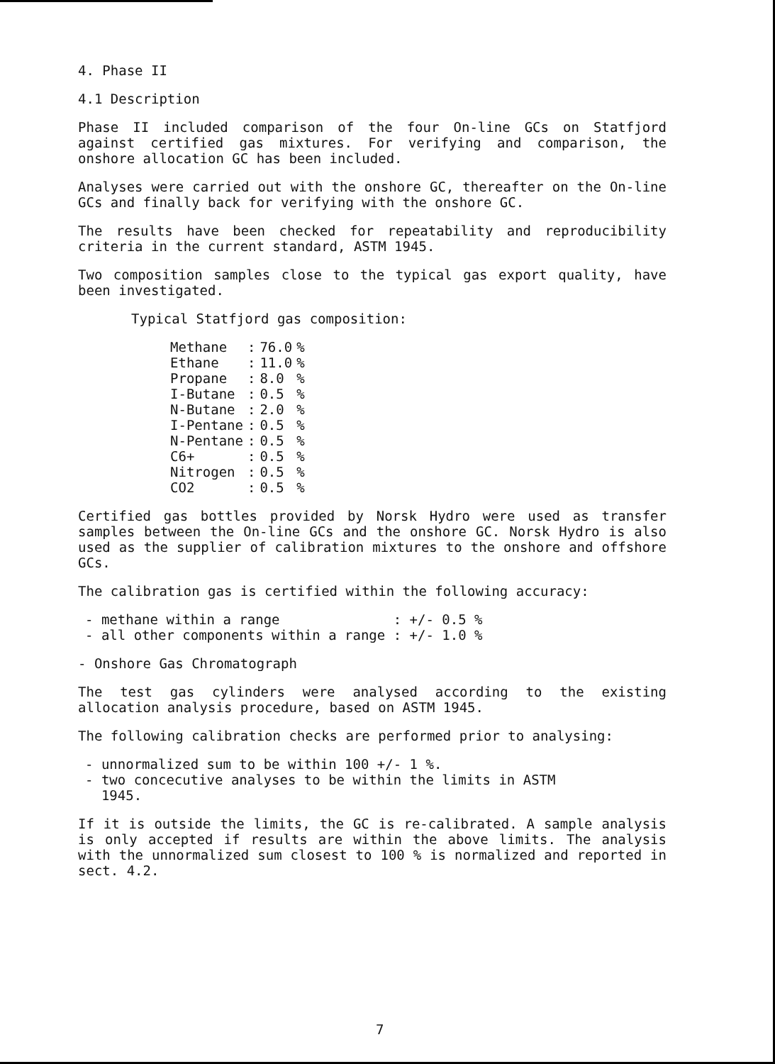4. Phase II
4.1 Description
Phase II included comparison of the four On-line GCs on Statfjord against certified gas mixtures. For verifying and comparison, the onshore allocation GC has been included.
Analyses were carried out with the onshore GC, thereafter on the On-line GCs and finally back for verifying with the onshore GC.
The results have been checked for repeatability and reproducibility criteria in the current standard, ASTM 1945.
Two composition samples close to the typical gas export quality, have been investigated.
Typical Statfjord gas composition:
| Methane | : | 76.0 | % |
| Ethane | : | 11.0 | % |
| Propane | : | 8.0 | % |
| I-Butane | : | 0.5 | % |
| N-Butane | : | 2.0 | % |
| I-Pentane | : | 0.5 | % |
| N-Pentane | : | 0.5 | % |
| C6+ | : | 0.5 | % |
| Nitrogen | : | 0.5 | % |
| CO2 | : | 0.5 | % |
Certified gas bottles provided by Norsk Hydro were used as transfer samples between the On-line GCs and the onshore GC. Norsk Hydro is also used as the supplier of calibration mixtures to the onshore and offshore GCs.
The calibration gas is certified within the following accuracy:
- methane within a range : +/- 0.5 % - all other components within a range : +/- 1.0 %
- Onshore Gas Chromatograph
The test gas cylinders were analysed according to the existing allocation analysis procedure, based on ASTM 1945.
The following calibration checks are performed prior to analysing:
- unnormalized sum to be within 100 +/- 1 %.
- two concecutive analyses to be within the limits in ASTM
1945.
If it is outside the limits, the GC is re-calibrated. A sample analysis is only accepted if results are within the above limits. The analysis with the unnormalized sum closest to 100 % is normalized and reported in sect. 4.2.
7